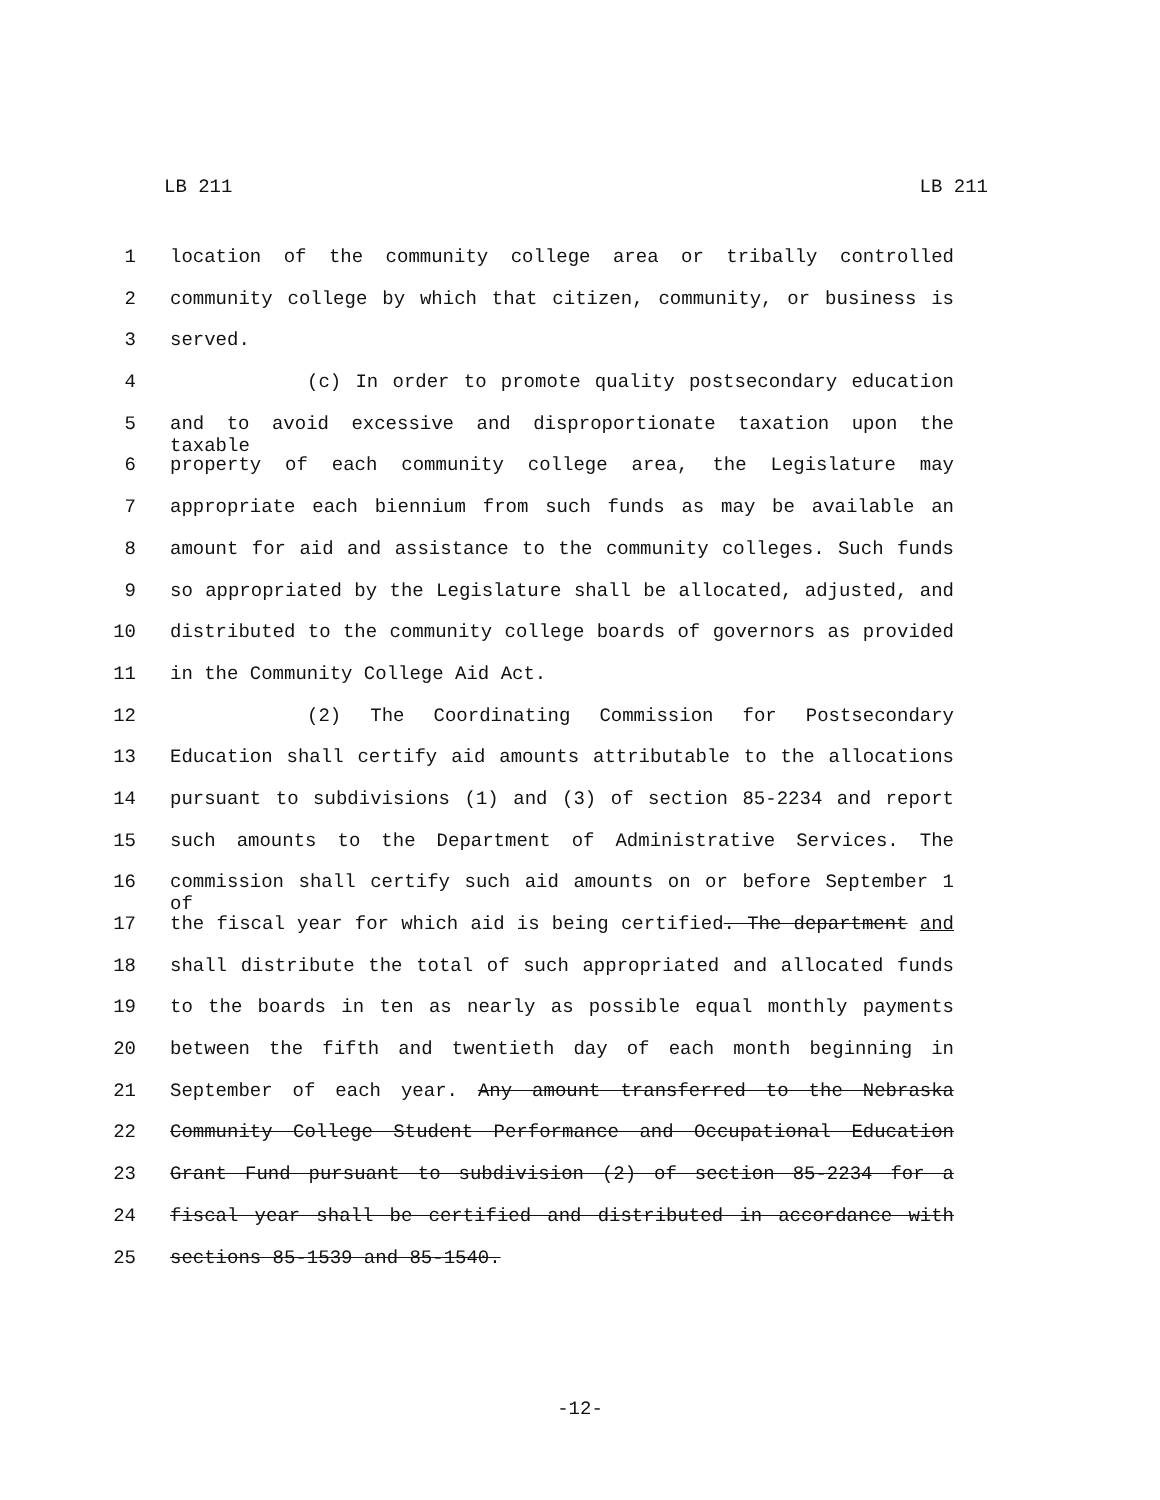LB 211 LB 211
1 location of the community college area or tribally controlled
2 community college by which that citizen, community, or business is
3 served.
4 (c) In order to promote quality postsecondary education
5 and to avoid excessive and disproportionate taxation upon the taxable
6 property of each community college area, the Legislature may
7 appropriate each biennium from such funds as may be available an
8 amount for aid and assistance to the community colleges. Such funds
9 so appropriated by the Legislature shall be allocated, adjusted, and
10 distributed to the community college boards of governors as provided
11 in the Community College Aid Act.
12 (2) The Coordinating Commission for Postsecondary
13 Education shall certify aid amounts attributable to the allocations
14 pursuant to subdivisions (1) and (3) of section 85-2234 and report
15 such amounts to the Department of Administrative Services. The
16 commission shall certify such aid amounts on or before September 1 of
17 the fiscal year for which aid is being certified. The department and
18 shall distribute the total of such appropriated and allocated funds
19 to the boards in ten as nearly as possible equal monthly payments
20 between the fifth and twentieth day of each month beginning in
21 September of each year. Any amount transferred to the Nebraska
22 Community College Student Performance and Occupational Education
23 Grant Fund pursuant to subdivision (2) of section 85-2234 for a
24 fiscal year shall be certified and distributed in accordance with
25 sections 85-1539 and 85-1540.
-12-